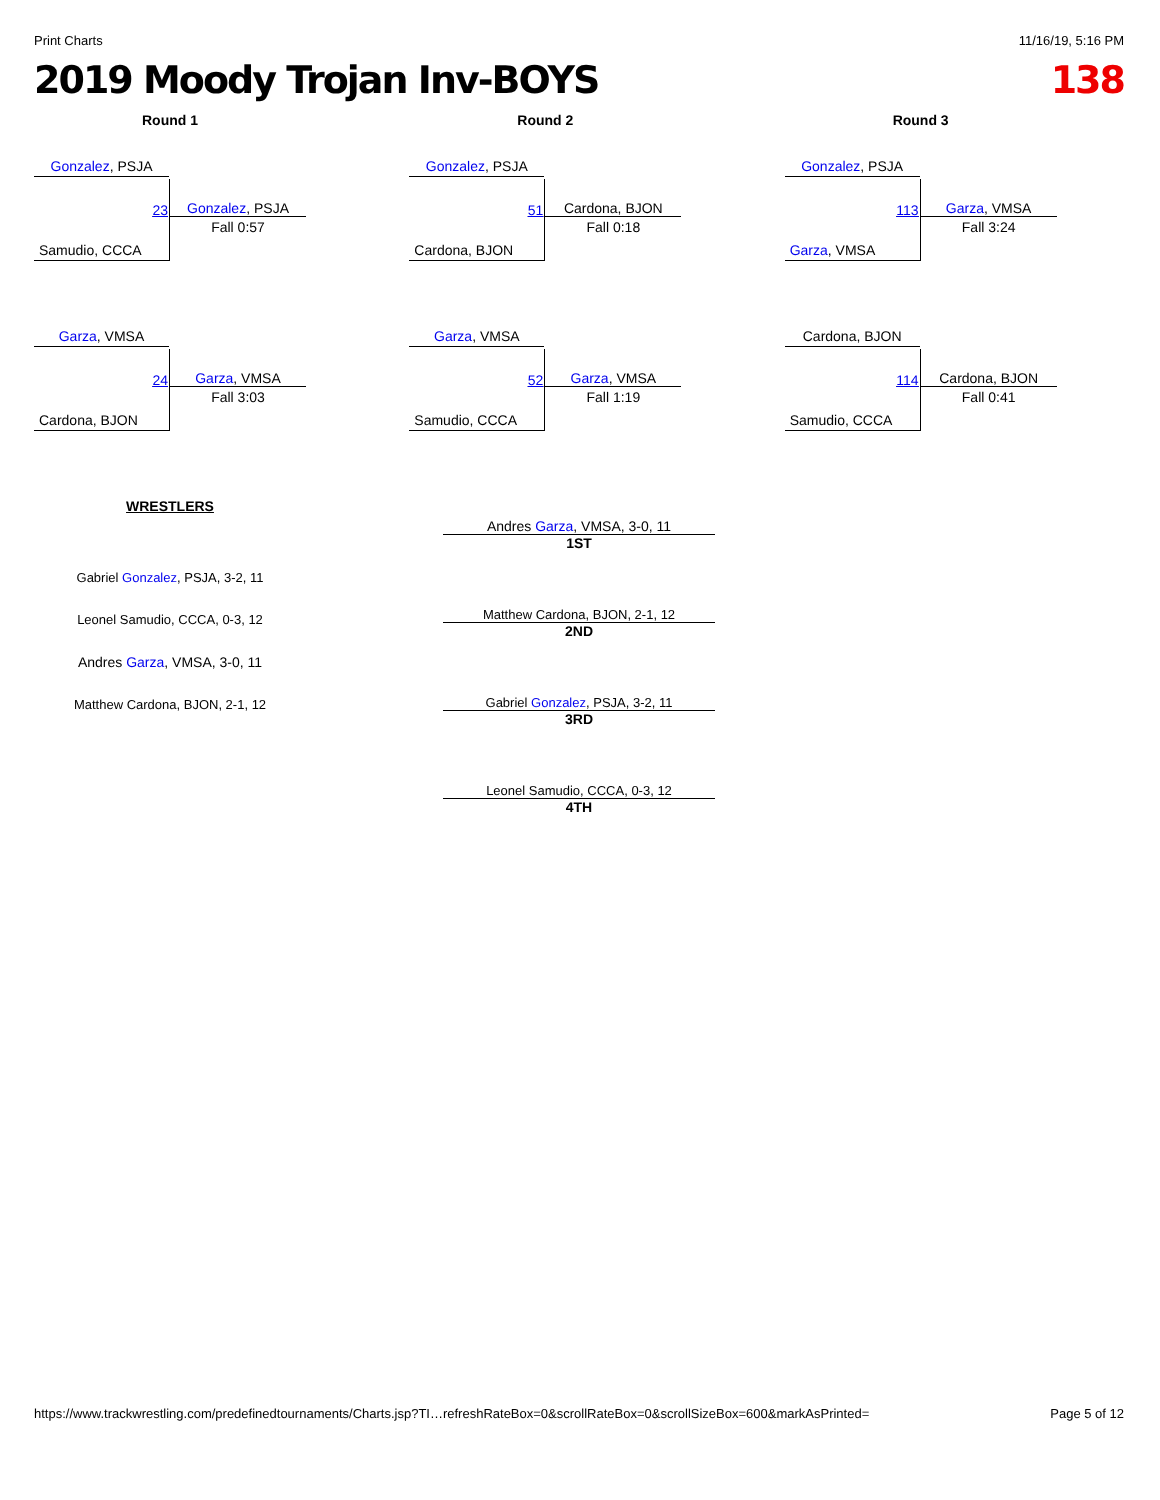Print Charts 11/16/19, 5:16 PM
2019 Moody Trojan Inv-BOYS 138
Round 1
Gonzalez, PSJA
23 Gonzalez, PSJA
Fall 0:57
Samudio, CCCA
Garza, VMSA
24 Garza, VMSA
Fall 3:03
Cardona, BJON
Round 2
Gonzalez, PSJA
51 Cardona, BJON
Fall 0:18
Cardona, BJON
Garza, VMSA
52 Garza, VMSA
Fall 1:19
Samudio, CCCA
Round 3
Gonzalez, PSJA
113
Garza, VMSA
Fall 3:24
Garza, VMSA
Cardona, BJON
114
Cardona, BJON
Fall 0:41
Samudio, CCCA
WRESTLERS
Gabriel Gonzalez, PSJA, 3-2, 11
Leonel Samudio, CCCA, 0-3, 12
Andres Garza, VMSA, 3-0, 11
Matthew Cardona, BJON, 2-1, 12
Andres Garza, VMSA, 3-0, 11
1ST
Matthew Cardona, BJON, 2-1, 12
2ND
Gabriel Gonzalez, PSJA, 3-2, 11
3RD
Leonel Samudio, CCCA, 0-3, 12
4TH
https://www.trackwrestling.com/predefinedtournaments/Charts.jsp?TI…refreshRateBox=0&scrollRateBox=0&scrollSizeBox=600&markAsPrinted= Page 5 of 12